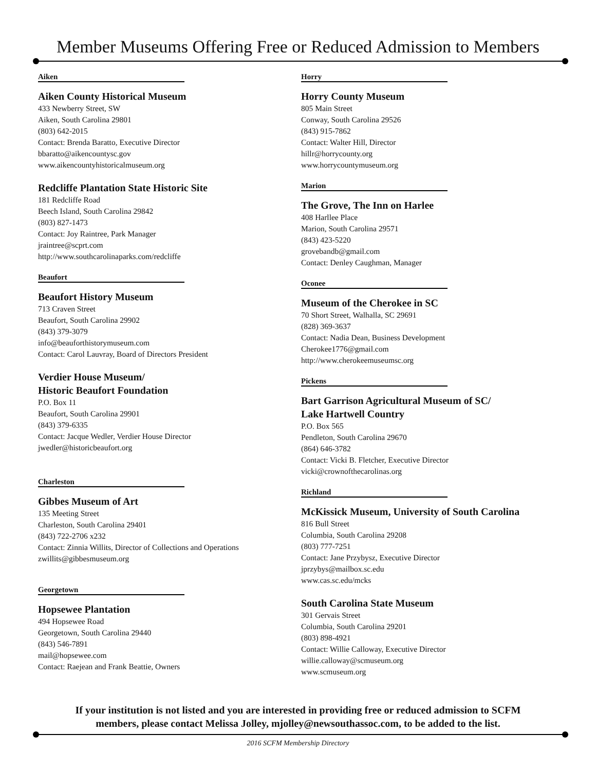Member Museums Offering Free or Reduced Admission to Members
Aiken
Aiken County Historical Museum
433 Newberry Street, SW
Aiken, South Carolina 29801
(803) 642-2015
Contact: Brenda Baratto, Executive Director
bbaratto@aikencountysc.gov
www.aikencountyhistoricalmuseum.org
Redcliffe Plantation State Historic Site
181 Redcliffe Road
Beech Island, South Carolina 29842
(803) 827-1473
Contact: Joy Raintree, Park Manager
jraintree@scprt.com
http://www.southcarolinaparks.com/redcliffe
Beaufort
Beaufort History Museum
713 Craven Street
Beaufort, South Carolina 29902
(843) 379-3079
info@beauforthistorymuseum.com
Contact: Carol Lauvray, Board of Directors President
Verdier House Museum/
Historic Beaufort Foundation
P.O. Box 11
Beaufort, South Carolina 29901
(843) 379-6335
Contact: Jacque Wedler, Verdier House Director
jwedler@historicbeaufort.org
Charleston
Gibbes Museum of Art
135 Meeting Street
Charleston, South Carolina 29401
(843) 722-2706 x232
Contact: Zinnia Willits, Director of Collections and Operations
zwillits@gibbesmuseum.org
Georgetown
Hopsewee Plantation
494 Hopsewee Road
Georgetown, South Carolina 29440
(843) 546-7891
mail@hopsewee.com
Contact: Raejean and Frank Beattie, Owners
Horry
Horry County Museum
805 Main Street
Conway, South Carolina 29526
(843) 915-7862
Contact: Walter Hill, Director
hillr@horrycounty.org
www.horrycountymuseum.org
Marion
The Grove, The Inn on Harlee
408 Harllee Place
Marion, South Carolina 29571
(843) 423-5220
grovebandb@gmail.com
Contact: Denley Caughman, Manager
Oconee
Museum of the Cherokee in SC
70 Short Street, Walhalla, SC 29691
(828) 369-3637
Contact: Nadia Dean, Business Development
Cherokee1776@gmail.com
http://www.cherokeemuseumsc.org
Pickens
Bart Garrison Agricultural Museum of SC/
Lake Hartwell Country
P.O. Box 565
Pendleton, South Carolina 29670
(864) 646-3782
Contact: Vicki B. Fletcher, Executive Director
vicki@crownofthecarolinas.org
Richland
McKissick Museum, University of South Carolina
816 Bull Street
Columbia, South Carolina 29208
(803) 777-7251
Contact: Jane Przybysz, Executive Director
jprzybys@mailbox.sc.edu
www.cas.sc.edu/mcks
South Carolina State Museum
301 Gervais Street
Columbia, South Carolina 29201
(803) 898-4921
Contact: Willie Calloway, Executive Director
willie.calloway@scmuseum.org
www.scmuseum.org
If your institution is not listed and you are interested in providing free or reduced admission to SCFM
members, please contact Melissa Jolley, mjolley@newsouthassoc.com, to be added to the list.
2016 SCFM Membership Directory